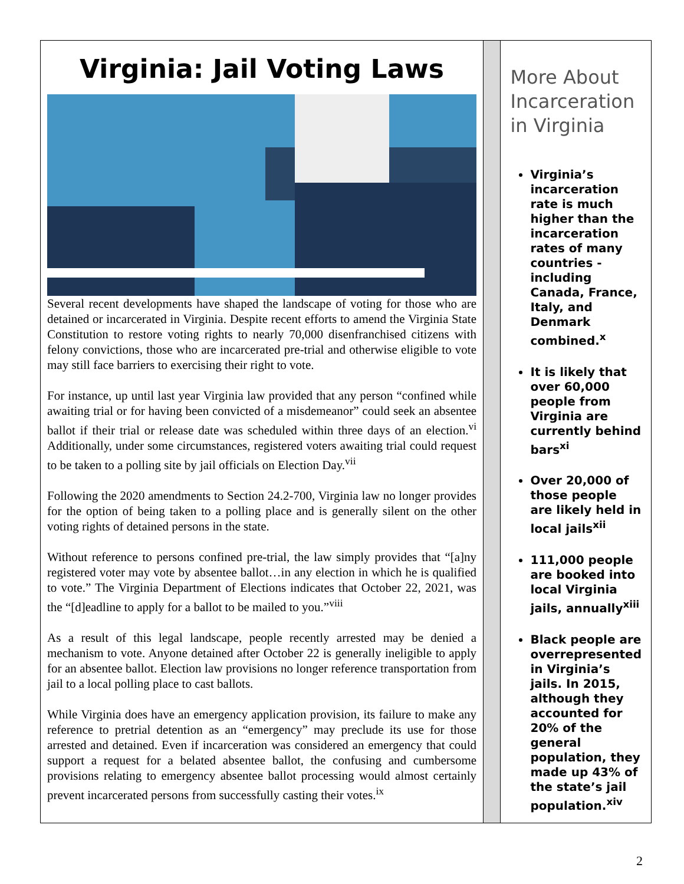Virginia: Jail Voting Laws
Several recent developments have shaped the landscape of voting for those who are detained or incarcerated in Virginia. Despite recent efforts to amend the Virginia State Constitution to restore voting rights to nearly 70,000 disenfranchised citizens with felony convictions, those who are incarcerated pre-trial and otherwise eligible to vote may still face barriers to exercising their right to vote.
For instance, up until last year Virginia law provided that any person “confined while awaiting trial or for having been convicted of a misdemeanor” could seek an absentee ballot if their trial or release date was scheduled within three days of an election.<sup>vi</sup> Additionally, under some circumstances, registered voters awaiting trial could request to be taken to a polling site by jail officials on Election Day.<sup>vii</sup>
Following the 2020 amendments to Section 24.2-700, Virginia law no longer provides for the option of being taken to a polling place and is generally silent on the other voting rights of detained persons in the state.
Without reference to persons confined pre-trial, the law simply provides that “[a]ny registered voter may vote by absentee ballot…in any election in which he is qualified to vote.” The Virginia Department of Elections indicates that October 22, 2021, was the “[d]eadline to apply for a ballot to be mailed to you.”<sup>viii</sup>
As a result of this legal landscape, people recently arrested may be denied a mechanism to vote. Anyone detained after October 22 is generally ineligible to apply for an absentee ballot. Election law provisions no longer reference transportation from jail to a local polling place to cast ballots.
While Virginia does have an emergency application provision, its failure to make any reference to pretrial detention as an “emergency” may preclude its use for those arrested and detained. Even if incarceration was considered an emergency that could support a request for a belated absentee ballot, the confusing and cumbersome provisions relating to emergency absentee ballot processing would almost certainly prevent incarcerated persons from successfully casting their votes.<sup>ix</sup>
More About Incarceration in Virginia
Virginia’s incarceration rate is much higher than the incarceration rates of many countries - including Canada, France, Italy, and Denmark combined.<sup>x</sup>
It is likely that over 60,000 people from Virginia are currently behind bars<sup>xi</sup>
Over 20,000 of those people are likely held in local jails<sup>xii</sup>
111,000 people are booked into local Virginia jails, annually<sup>xiii</sup>
Black people are overrepresented in Virginia’s jails. In 2015, although they accounted for 20% of the general population, they made up 43% of the state’s jail population.<sup>xiv</sup>
2